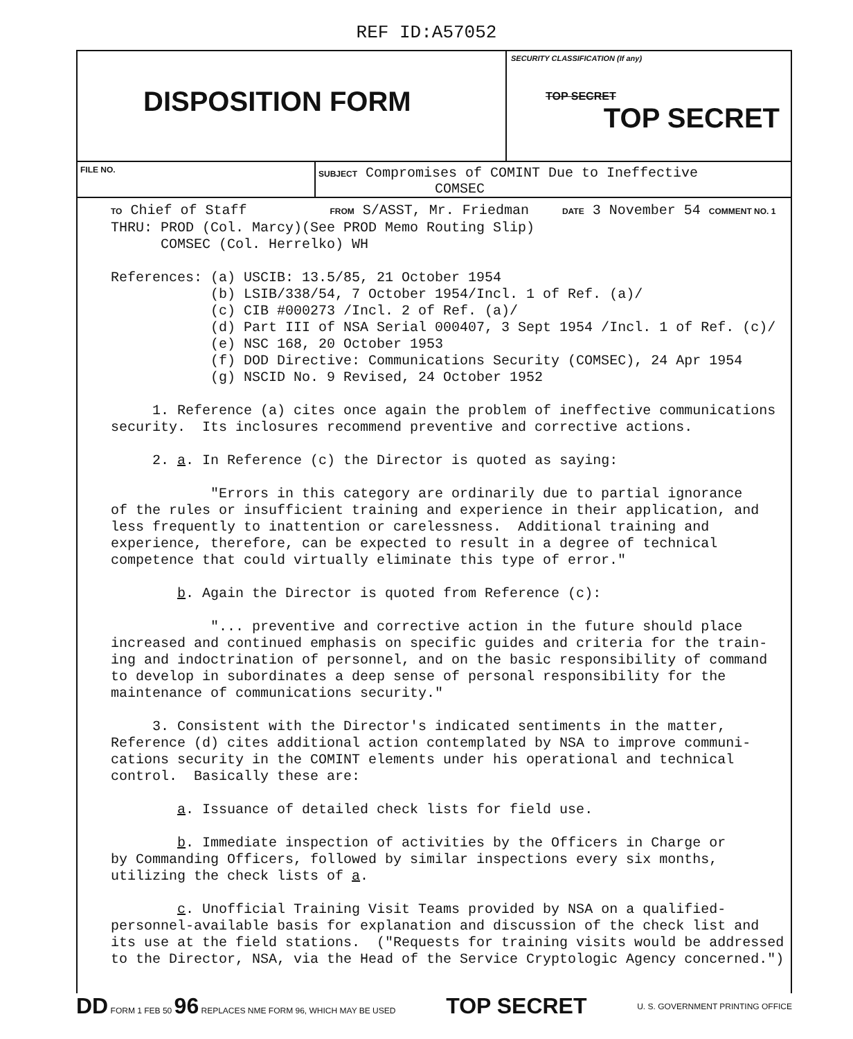REF ID:A57052
DISPOSITION FORM
SECURITY CLASSIFICATION (If any)
TOP SECRET
TOP SECRET
FILE NO. SUBJECT Compromises of COMINT Due to Ineffective
COMSEC
TO Chief of Staff FROM S/ASST, Mr. Friedman DATE 3 November 54 COMMENT NO. 1 THRU: PROD (Col. Marcy)(See PROD Memo Routing Slip) COMSEC (Col. Herrelko) WH References: (a) USCIB: 13.5/85, 21 October 1954 (b) LSIB/338/54, 7 October 1954/Incl. 1 of Ref. (a)/ (c) CIB #000273 /Incl. 2 of Ref. (a)/ (d) Part III of NSA Serial 000407, 3 Sept 1954 /Incl. 1 of Ref. (c)/ (e) NSC 168, 20 October 1953 (f) DOD Directive: Communications Security (COMSEC), 24 Apr 1954 (g) NSCID No. 9 Revised, 24 October 1952 1. Reference (a) cites once again the problem of ineffective communications security. Its inclosures recommend preventive and corrective actions. 2. a. In Reference (c) the Director is quoted as saying: "Errors in this category are ordinarily due to partial ignorance of the rules or insufficient training and experience in their application, and less frequently to inattention or carelessness. Additional training and experience, therefore, can be expected to result in a degree of technical competence that could virtually eliminate this type of error." b. Again the Director is quoted from Reference (c): "... preventive and corrective action in the future should place increased and continued emphasis on specific guides and criteria for the train- ing and indoctrination of personnel, and on the basic responsibility of command to develop in subordinates a deep sense of personal responsibility for the maintenance of communications security." 3. Consistent with the Director's indicated sentiments in the matter, Reference (d) cites additional action contemplated by NSA to improve communi- cations security in the COMINT elements under his operational and technical control. Basically these are: a. Issuance of detailed check lists for field use. b. Immediate inspection of activities by the Officers in Charge or by Commanding Officers, followed by similar inspections every six months, utilizing the check lists of a. c. Unofficial Training Visit Teams provided by NSA on a qualified- personnel-available basis for explanation and discussion of the check list and its use at the field stations. ("Requests for training visits would be addressed to the Director, NSA, via the Head of the Service Cryptologic Agency concerned.")
DD FORM 1 FEB 50 96 REPLACES NME FORM 96, WHICH MAY BE USED TOP SECRET U. S. GOVERNMENT PRINTING OFFICE